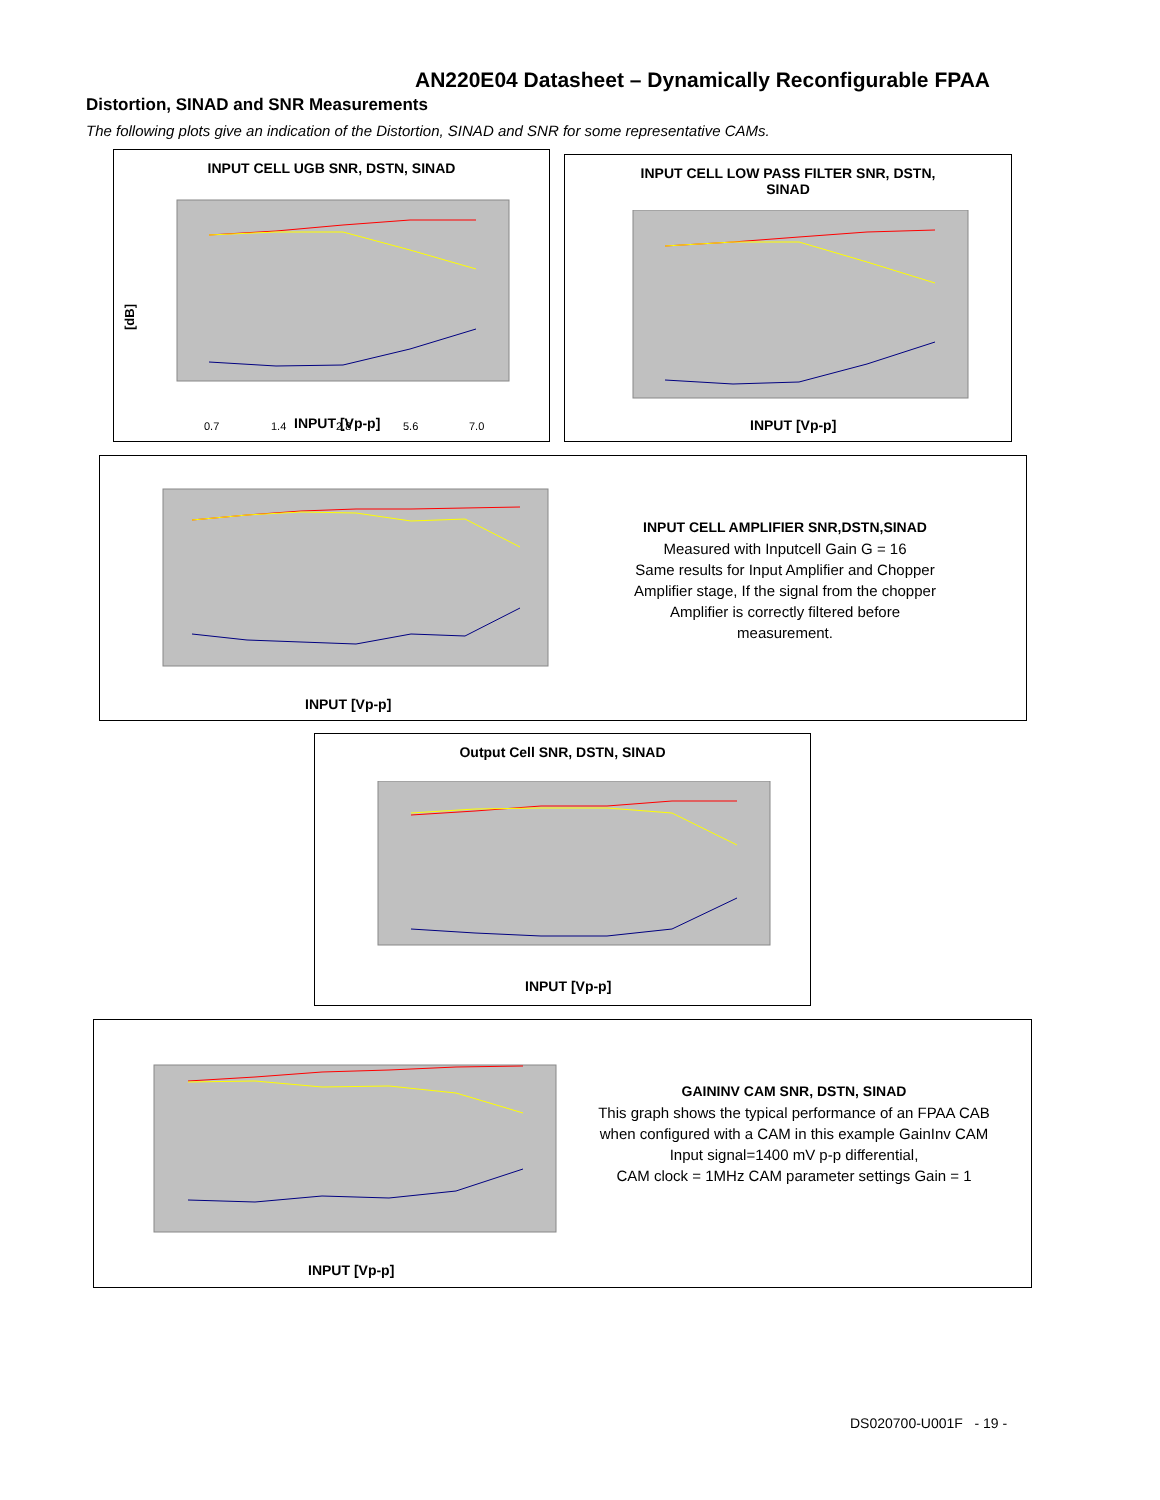AN220E04 Datasheet – Dynamically Reconfigurable FPAA
Distortion, SINAD and SNR Measurements
The following plots give an indication of the Distortion, SINAD and SNR for some representative CAMs.
INPUT CELL UGB SNR, DSTN, SINAD
[dB]
0.7
1.4
2.8
5.6
7.0
INPUT [Vp-p]
INPUT CELL LOW PASS FILTER SNR, DSTN,
SINAD
INPUT [Vp-p]
INPUT [Vp-p]
INPUT CELL AMPLIFIER SNR,DSTN,SINAD
Measured with Inputcell Gain G = 16
Same results for Input Amplifier and Chopper Amplifier stage, If the signal from the chopper Amplifier is correctly filtered before measurement.
Output Cell SNR, DSTN, SINAD
INPUT [Vp-p]
INPUT [Vp-p]
GAININV CAM SNR, DSTN, SINAD
This graph shows the typical performance of an FPAA CAB when configured with a CAM in this example GainInv CAM
Input signal=1400 mV p-p differential,
CAM clock = 1MHz CAM parameter settings Gain = 1
DS020700-U001F - 19 -